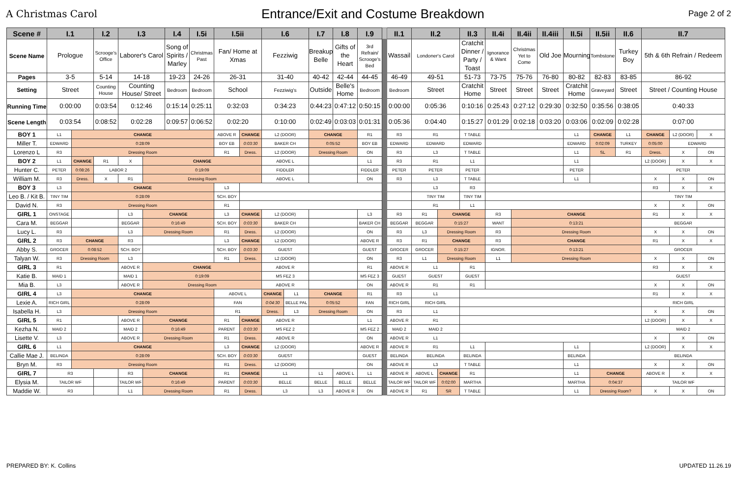A Christmas Carol
Entrance/Exit and Costume Breakdown
Page 2 of 2
| Scene # | I.1 | | I.2 | I.3 | | I.4 | I.5i | I.5ii | | I.6 | | I.7 | I.8 | I.9 | | II.1 | II.2 | | II.3 | II.4i | II.4ii | II.4iii | II.5i | II.5ii | II.6 | II.7 | | |
| Scene Name | Prologue | | Scrooge's Office | Laborer's Carol | | Song of Spirits / Marley | Christmas Past | Fan/ Home at Xmas | | Fezziwig | | Breakup Belle | Gifts of the Heart | 3rd Refrain/ Scrooge's Bed | | Wassail | Londoner's Carol | | Cratchit Dinner / Party / Toast | Ignorance & Want | Christmas Yet to Come | Old Joe | Mourning | Tombstone | Turkey Boy | 5th & 6th Refrain / Redeem | | |
| Pages | 3-5 | | 5-14 | 14-18 | | 19-23 | 24-26 | 26-31 | | 31-40 | | 40-42 | 42-44 | 44-45 | | 46-49 | 49-51 | | 51-73 | 73-75 | 75-76 | 76-80 | 80-82 | 82-83 | 83-85 | 86-92 | | |
| Setting | Street | | Counting House | Counting House/ Street | | Bedroom | Bedroom | School | | Fezziwig's | | Outside | Belle's Home | Bedroom | | Bedroom | Street | | Cratchit Home | Street | Street | Street | Cratchit Home | Graveyard | Street | Street / Counting House | | |
| Running Time | 0:00:00 | | 0:03:54 | 0:12:46 | | 0:15:14 | 0:25:11 | 0:32:03 | | 0:34:23 | | 0:44:23 | 0:47:12 | 0:50:15 | | 0:00:00 | 0:05:36 | | 0:10:16 | 0:25:43 | 0:27:12 | 0:29:30 | 0:32:50 | 0:35:56 | 0:38:05 | 0:40:33 | | |
| Scene Length | 0:03:54 | | 0:08:52 | 0:02:28 | | 0:09:57 | 0:06:52 | 0:02:20 | | 0:10:00 | | 0:02:49 | 0:03:03 | 0:01:31 | | 0:05:36 | 0:04:40 | | 0:15:27 | 0:01:29 | 0:02:18 | 0:03:20 | 0:03:06 | 0:02:09 | 0:02:28 | 0:07:00 | | |
| BOY 1 | L1 | CHANGE | | | | | | ABOVE R | CHANGE | L2 (DOOR) | | CHANGE | | R1 | | R3 | R1 | | T TABLE | | | | L1 | CHANGE | L1 | CHANGE | L2 (DOOR) | X |
| Miller T. | EDWARD | 0:28:09 | | | | | | BOY EB | 0:03:30 | BAKER CH | | 0:05:52 | | BOY EB | | EDWARD | EDWARD | | EDWARD | | | | EDWARD | 0:02:09 | TURKEY | 0:05:00 | EDWARD | |
| Lorenzo L | R3 | Dressing Room | | | | | | R1 | Dress. | L2 (DOOR) | | Dressing Room | | ON | | R3 | L3 | | T TABLE | | | | L1 | SL | R1 | Dress. | X | ON |
| BOY 2 | L1 | CHANGE | R1 | X | CHANGE | | | | | ABOVE L | | | | L1 | | R3 | R1 | | L1 | | | | L1 | | | L2 (DOOR) | X | X |
| Hunter C. | PETER | 0:08:26 | LABOR 2 | | 0:19:09 | | | | | FIDDLER | | | | FIDDLER | | PETER | PETER | | PETER | | | | PETER | | | PETER | | |
| William M. | R3 | Dress. | X | R1 | Dressing Room | | | | | ABOVE L | | | | ON | | R3 | L3 | | T TABLE | | | | L1 | | | X | X | ON |
| BOY 3 | L3 | CHANGE | | | | | | L3 | | | | | | | | | L3 | | R3 | | | | | | | R3 | X | X |
| Leo B. / Kit B. | TINY TIM | 0:28:09 | | | | | | SCH. BOY | | | | | | | | | TINY TIM | | TINY TIM | | | | | | | TINY TIM | | |
| David N. | R3 | Dressing Room | | | | | | R1 | | | | | | | | | R1 | | L1 | | | | | | | X | X | ON |
| GIRL 1 | ONSTAGE | | | L3 | CHANGE | | | L3 | CHANGE | L2 (DOOR) | | | | L3 | | R3 | R1 | CHANGE | | R3 | CHANGE | | | | | R1 | X | X |
| Cara M. | BEGGAR | | | BEGGAR | 0:16:49 | | | SCH. BOY | 0:03:30 | BAKER CH | | | | BAKER CH | | BEGGAR | BEGGAR | 0:15:27 | | WANT | 0:13:21 | | | | | BEGGAR | | |
| Lucy L. | R3 | | | L3 | Dressing Room | | | R1 | Dress. | L2 (DOOR) | | | | ON | | R3 | L3 | Dressing Room | | R3 | Dressing Room | | | | | X | X | ON |
| GIRL 2 | R3 | CHANGE | | R3 | | | | L3 | CHANGE | L2 (DOOR) | | | | ABOVE R | | R3 | R1 | CHANGE | | R3 | CHANGE | | | | | R1 | X | X |
| Abby S. | GROCER | 0:08:52 | | SCH. BOY | | | | SCH. BOY | 0:03:30 | GUEST | | | | GUEST | | GROCER | GROCER | 0:15:27 | | IGNOR. | 0:13:21 | | | | | GROCER | | |
| Talyan W. | R3 | Dressing Room | | L3 | | | | R1 | Dress. | L2 (DOOR) | | | | ON | | R3 | L1 | Dressing Room | | L1 | Dressing Room | | | | | X | X | ON |
| GIRL 3 | R1 | | | ABOVE R | CHANGE | | | | | ABOVE R | | | | R1 | | ABOVE R | L1 | | R1 | | | | | | | R3 | X | X |
| Katie B. | MAID 1 | | | MAID 1 | 0:19:09 | | | | | MS FEZ 3 | | | | MS FEZ 3 | | GUEST | GUEST | | GUEST | | | | | | | GUEST | | |
| Mia B. | L3 | | | ABOVE R | Dressing Room | | | | | ABOVE R | | | | ON | | ABOVE R | R1 | | R1 | | | | | | | X | X | ON |
| GIRL 4 | L3 | CHANGE | | | | | | ABOVE L | | CHANGE | L1 | CHANGE | | R1 | | R3 | L1 | | | | | | | | | R1 | X | X |
| Lexie A. | RICH GIRL | 0:28:09 | | | | | | FAN | | 0:04:30 | BELLE PAL | 0:05:52 | | FAN | | RICH GIRL | RICH GIRL | | | | | | | | | RICH GIRL | | |
| Isabella H. | L3 | Dressing Room | | | | | | R1 | | Dress. | L3 | Dressing Room | | ON | | R3 | L1 | | | | | | | | | X | X | ON |
| GIRL 5 | R1 | | | ABOVE R | CHANGE | | | R1 | CHANGE | ABOVE R | | | | L1 | | ABOVE R | R1 | | | | | | | | | L2 (DOOR) | X | X |
| Kezha N. | MAID 2 | | | MAID 2 | 0:16:49 | | | PARENT | 0:03:30 | MS FEZ 2 | | | | MS FEZ 2 | | MAID 2 | MAID 2 | | | | | | | | | MAID 2 | | |
| Lisette V. | L3 | | | ABOVE R | Dressing Room | | | R1 | Dress. | ABOVE R | | | | ON | | ABOVE R | L1 | | | | | | | | | X | X | ON |
| GIRL 6 | L1 | CHANGE | | | | | | L3 | CHANGE | L2 (DOOR) | | | | ABOVE R | | ABOVE R | R1 | | L1 | | | | L1 | | | L2 (DOOR) | X | X |
| Callie Mae J. | BELINDA | 0:28:09 | | | | | | SCH. BOY | 0:03:30 | GUEST | | | | GUEST | | BELINDA | BELINDA | | BELINDA | | | | BELINDA | | | BELINDA | | |
| Bryn M. | R3 | Dressing Room | | | | | | R1 | Dress. | L2 (DOOR) | | | | ON | | ABOVE R | L3 | | T TABLE | | | | L1 | | | X | X | ON |
| GIRL 7 | R3 | | | R3 | CHANGE | | | R1 | CHANGE | L1 | | L1 | ABOVE L | L1 | | ABOVE R | ABOVE L | CHANGE | R1 | | | | L1 | CHANGE | | ABOVE R | X | X |
| Elysia M. | TAILOR WF | | | TAILOR WF | 0:16:49 | | | PARENT | 0:03:30 | BELLE | | BELLE | BELLE | BELLE | | TAILOR WF | TAILOR WF | 0:02:00 | MARTHA | | | | MARTHA | 0:04:37 | | TAILOR WF | | |
| Maddie W. | R3 | | | L1 | Dressing Room | | | R1 | Dress. | L3 | | L3 | ABOVE R | ON | | ABOVE R | R1 | SR | T TABLE | | | | L1 | Dressing Room? | | X | X | ON |
PREPARED BY: K. Collins UPDATED 11.26.19